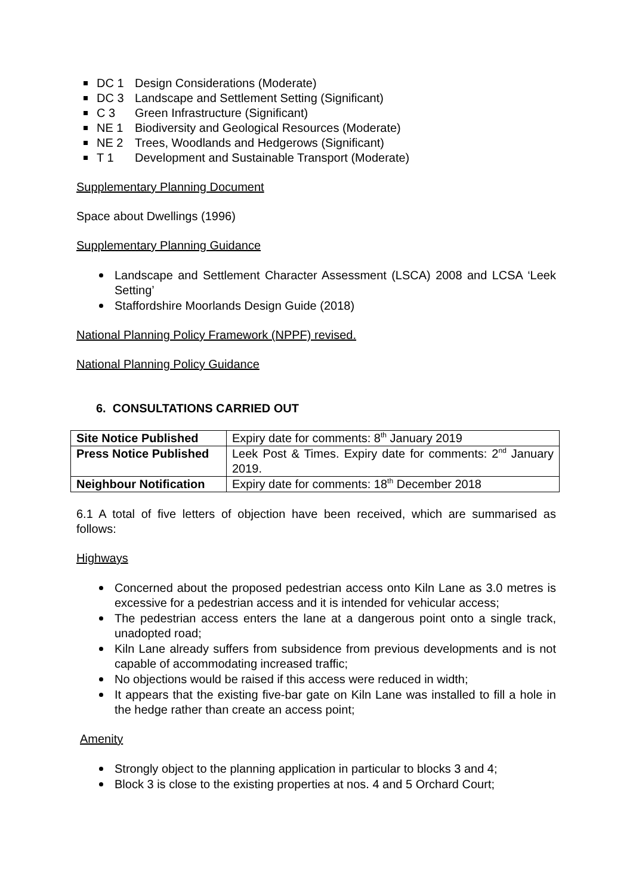DC 1 Design Considerations (Moderate)
DC 3 Landscape and Settlement Setting (Significant)
C 3 Green Infrastructure (Significant)
NE 1 Biodiversity and Geological Resources (Moderate)
NE 2 Trees, Woodlands and Hedgerows (Significant)
T 1 Development and Sustainable Transport (Moderate)
Supplementary Planning Document
Space about Dwellings (1996)
Supplementary Planning Guidance
Landscape and Settlement Character Assessment (LSCA) 2008 and LCSA ‘Leek Setting’
Staffordshire Moorlands Design Guide (2018)
National Planning Policy Framework (NPPF) revised.
National Planning Policy Guidance
6. CONSULTATIONS CARRIED OUT
| Site Notice Published | Expiry date for comments: 8<sup>th</sup> January 2019 |
| Press Notice Published | Leek Post & Times. Expiry date for comments: 2<sup>nd</sup> January 2019. |
| Neighbour Notification | Expiry date for comments: 18<sup>th</sup> December 2018 |
6.1 A total of five letters of objection have been received, which are summarised as follows:
Highways
Concerned about the proposed pedestrian access onto Kiln Lane as 3.0 metres is excessive for a pedestrian access and it is intended for vehicular access;
The pedestrian access enters the lane at a dangerous point onto a single track, unadopted road;
Kiln Lane already suffers from subsidence from previous developments and is not capable of accommodating increased traffic;
No objections would be raised if this access were reduced in width;
It appears that the existing five-bar gate on Kiln Lane was installed to fill a hole in the hedge rather than create an access point;
Amenity
Strongly object to the planning application in particular to blocks 3 and 4;
Block 3 is close to the existing properties at nos. 4 and 5 Orchard Court;